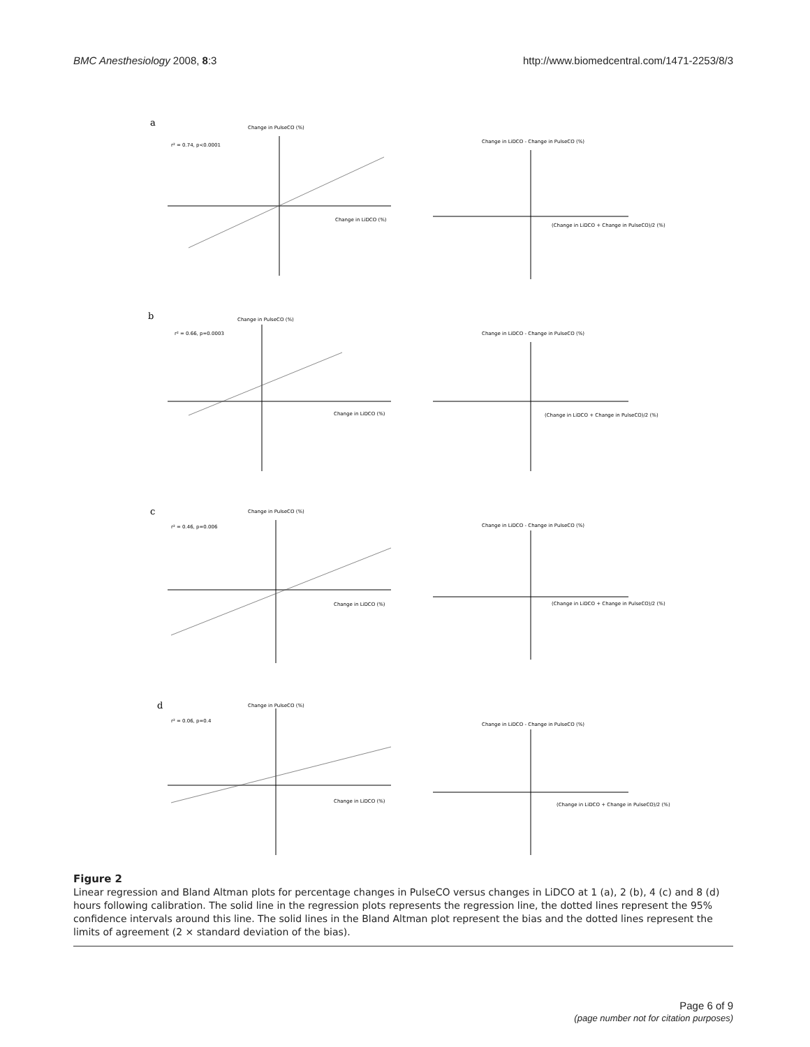BMC Anesthesiology 2008, 8:3 http://www.biomedcentral.com/1471-2253/8/3
a
Change in PulseCO (%)
r² = 0.74, p<0.0001
Change in LiDCO (%)
Change in LiDCO - Change in PulseCO (%)
(Change in LiDCO + Change in PulseCO)/2 (%)
b
Change in PulseCO (%)
r² = 0.66, p=0.0003
Change in LiDCO (%)
Change in LiDCO - Change in PulseCO (%)
(Change in LiDCO + Change in PulseCO)/2 (%)
c
Change in PulseCO (%)
r² = 0.46, p=0.006
Change in LiDCO (%)
Change in LiDCO - Change in PulseCO (%)
(Change in LiDCO + Change in PulseCO)/2 (%)
d
Change in PulseCO (%)
r² = 0.06, p=0.4
Change in LiDCO (%)
Change in LiDCO - Change in PulseCO (%)
(Change in LiDCO + Change in PulseCO)/2 (%)
Figure 2
Linear regression and Bland Altman plots for percentage changes in PulseCO versus changes in LiDCO at 1 (a), 2 (b), 4 (c) and 8 (d) hours following calibration. The solid line in the regression plots represents the regression line, the dotted lines represent the 95% confidence intervals around this line. The solid lines in the Bland Altman plot represent the bias and the dotted lines represent the limits of agreement (2 × standard deviation of the bias).
Page 6 of 9
(page number not for citation purposes)